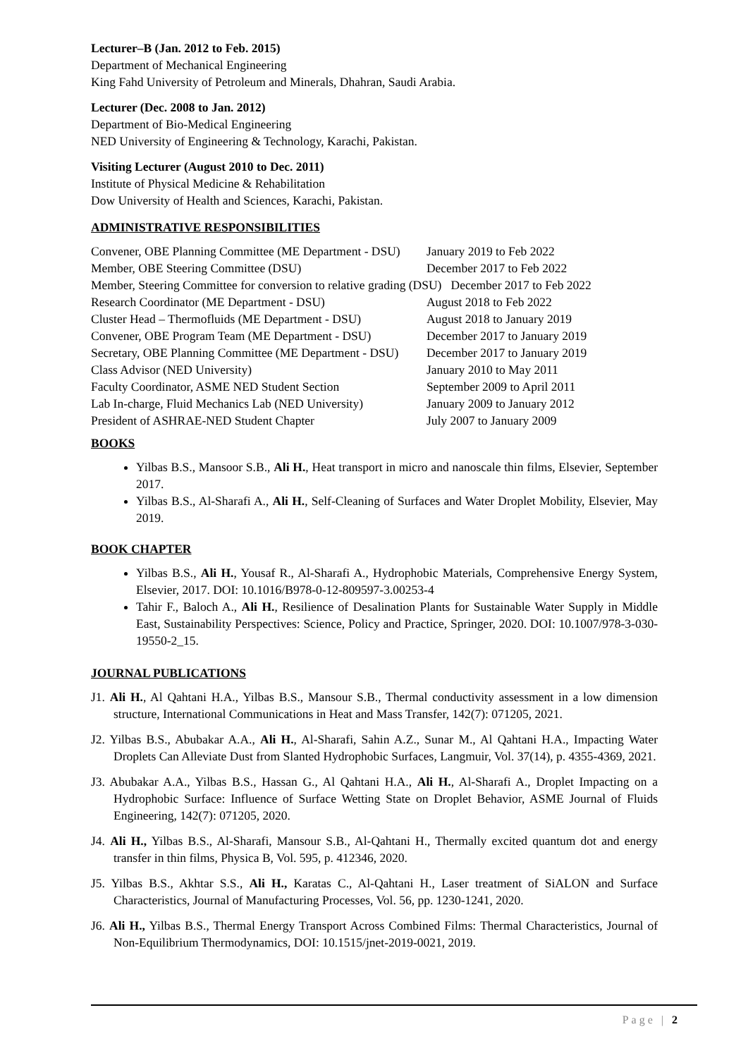Lecturer–B (Jan. 2012 to Feb. 2015)
Department of Mechanical Engineering
King Fahd University of Petroleum and Minerals, Dhahran, Saudi Arabia.
Lecturer (Dec. 2008 to Jan. 2012)
Department of Bio-Medical Engineering
NED University of Engineering & Technology, Karachi, Pakistan.
Visiting Lecturer (August 2010 to Dec. 2011)
Institute of Physical Medicine & Rehabilitation
Dow University of Health and Sciences, Karachi, Pakistan.
ADMINISTRATIVE RESPONSIBILITIES
| Convener, OBE Planning Committee (ME Department - DSU) | January 2019 to Feb 2022 |
| Member, OBE Steering Committee (DSU) | December 2017 to Feb 2022 |
| Member, Steering Committee for conversion to relative grading (DSU) December 2017 to Feb 2022 | |
| Research Coordinator (ME Department - DSU) | August 2018 to Feb 2022 |
| Cluster Head – Thermofluids (ME Department - DSU) | August 2018 to January 2019 |
| Convener, OBE Program Team (ME Department - DSU) | December 2017 to January 2019 |
| Secretary, OBE Planning Committee (ME Department - DSU) | December 2017 to January 2019 |
| Class Advisor (NED University) | January 2010 to May 2011 |
| Faculty Coordinator, ASME NED Student Section | September 2009 to April 2011 |
| Lab In-charge, Fluid Mechanics Lab (NED University) | January 2009 to January 2012 |
| President of ASHRAE-NED Student Chapter | July 2007 to January 2009 |
BOOKS
Yilbas B.S., Mansoor S.B., Ali H., Heat transport in micro and nanoscale thin films, Elsevier, September 2017.
Yilbas B.S., Al-Sharafi A., Ali H., Self-Cleaning of Surfaces and Water Droplet Mobility, Elsevier, May 2019.
BOOK CHAPTER
Yilbas B.S., Ali H., Yousaf R., Al-Sharafi A., Hydrophobic Materials, Comprehensive Energy System, Elsevier, 2017. DOI: 10.1016/B978-0-12-809597-3.00253-4
Tahir F., Baloch A., Ali H., Resilience of Desalination Plants for Sustainable Water Supply in Middle East, Sustainability Perspectives: Science, Policy and Practice, Springer, 2020. DOI: 10.1007/978-3-030-19550-2_15.
JOURNAL PUBLICATIONS
J1. Ali H., Al Qahtani H.A., Yilbas B.S., Mansour S.B., Thermal conductivity assessment in a low dimension structure, International Communications in Heat and Mass Transfer, 142(7): 071205, 2021.
J2. Yilbas B.S., Abubakar A.A., Ali H., Al-Sharafi, Sahin A.Z., Sunar M., Al Qahtani H.A., Impacting Water Droplets Can Alleviate Dust from Slanted Hydrophobic Surfaces, Langmuir, Vol. 37(14), p. 4355-4369, 2021.
J3. Abubakar A.A., Yilbas B.S., Hassan G., Al Qahtani H.A., Ali H., Al-Sharafi A., Droplet Impacting on a Hydrophobic Surface: Influence of Surface Wetting State on Droplet Behavior, ASME Journal of Fluids Engineering, 142(7): 071205, 2020.
J4. Ali H., Yilbas B.S., Al-Sharafi, Mansour S.B., Al-Qahtani H., Thermally excited quantum dot and energy transfer in thin films, Physica B, Vol. 595, p. 412346, 2020.
J5. Yilbas B.S., Akhtar S.S., Ali H., Karatas C., Al-Qahtani H., Laser treatment of SiALON and Surface Characteristics, Journal of Manufacturing Processes, Vol. 56, pp. 1230-1241, 2020.
J6. Ali H., Yilbas B.S., Thermal Energy Transport Across Combined Films: Thermal Characteristics, Journal of Non-Equilibrium Thermodynamics, DOI: 10.1515/jnet-2019-0021, 2019.
Page | 2